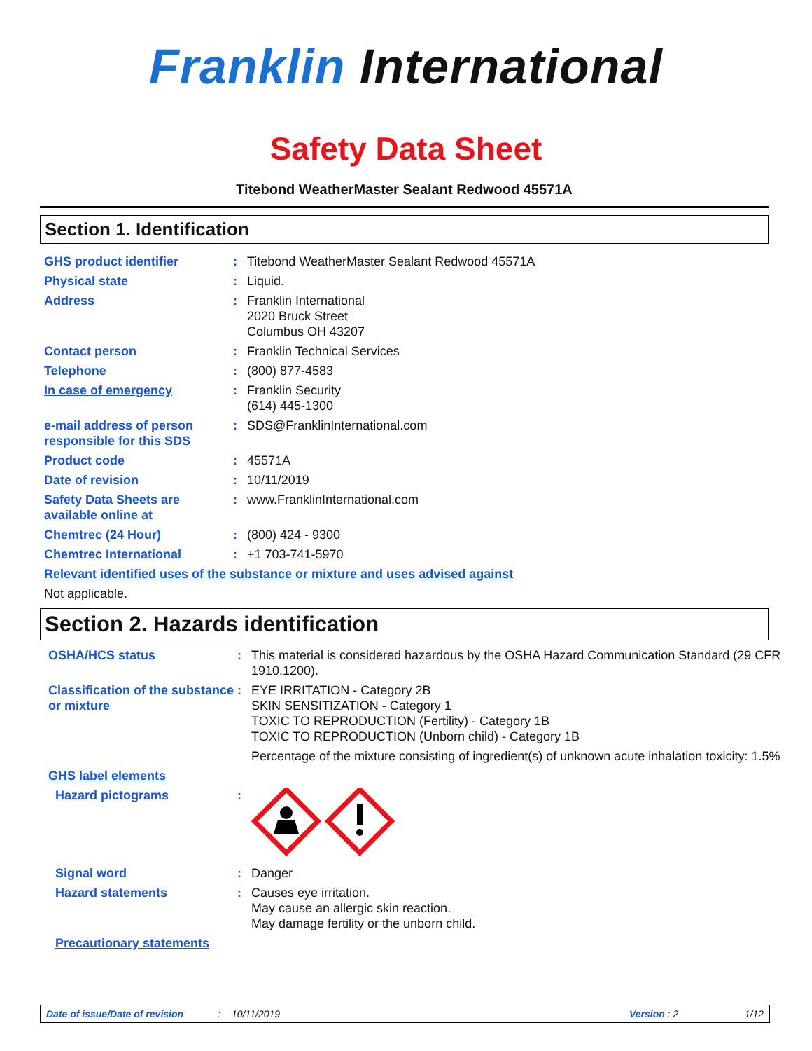Franklin International
Safety Data Sheet
Titebond WeatherMaster Sealant Redwood 45571A
Section 1. Identification
GHS product identifier : Titebond WeatherMaster Sealant Redwood 45571A
Physical state : Liquid.
Address : Franklin International
2020 Bruck Street
Columbus OH 43207
Contact person : Franklin Technical Services
Telephone : (800) 877-4583
In case of emergency : Franklin Security
(614) 445-1300
e-mail address of person responsible for this SDS
: SDS@FranklinInternational.com
Product code : 45571A
Date of revision : 10/11/2019
Safety Data Sheets are available online at
: www.FranklinInternational.com
Chemtrec (24 Hour) : (800) 424 - 9300
Chemtrec International : +1 703-741-5970
Relevant identified uses of the substance or mixture and uses advised against
Not applicable.
Section 2. Hazards identification
OSHA/HCS status : This material is considered hazardous by the OSHA Hazard Communication Standard (29 CFR 1910.1200).
Classification of the substance or mixture
: EYE IRRITATION - Category 2B
SKIN SENSITIZATION - Category 1
TOXIC TO REPRODUCTION (Fertility) - Category 1B
TOXIC TO REPRODUCTION (Unborn child) - Category 1B
Percentage of the mixture consisting of ingredient(s) of unknown acute inhalation toxicity: 1.5%
GHS label elements
Hazard pictograms :
Signal word : Danger
Hazard statements : Causes eye irritation.
May cause an allergic skin reaction.
May damage fertility or the unborn child.
Precautionary statements
Date of issue/Date of revision: 10/11/2019 Version : 2 1/12